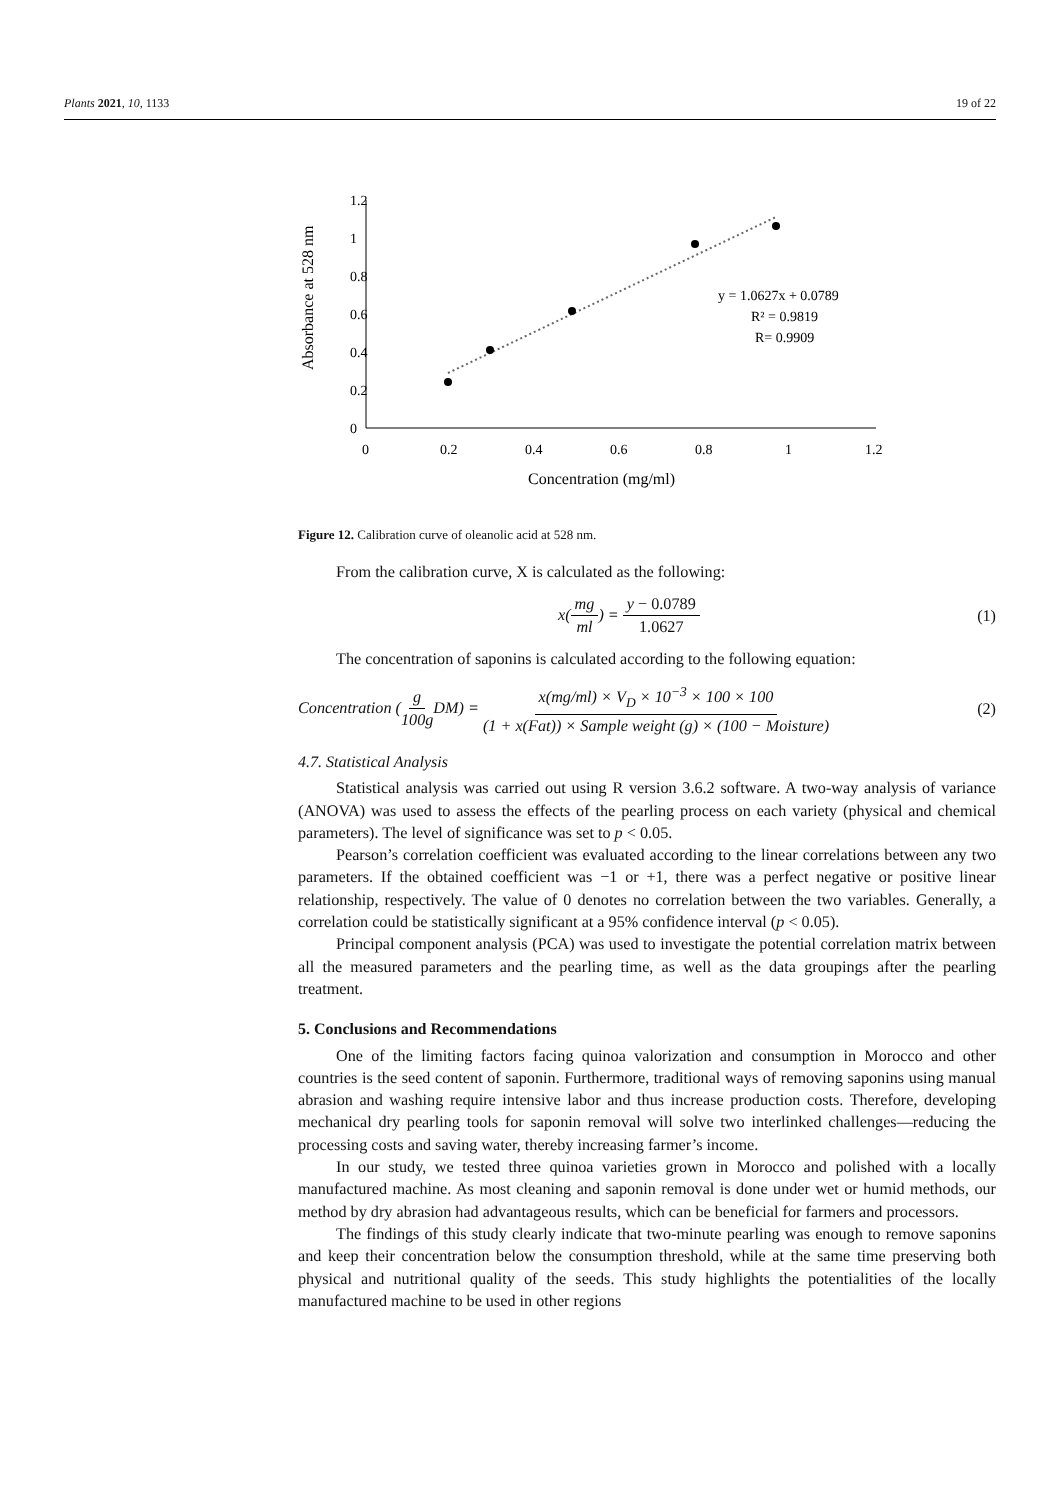Plants 2021, 10, 1133 19 of 22
Absorbance at 528 nm
1.2
1
0.8
0.6
0.4
0.2
0
0
0.2
0.4
0.6
0.8
1
1.2
Concentration (mg/ml)
y = 1.0627x + 0.0789
R² = 0.9819
R= 0.9909
Figure 12. Calibration curve of oleanolic acid at 528 nm.
From the calibration curve, X is calculated as the following:
x(mg ml) = y − 0.0789 1.0627 (1)
The concentration of saponins is calculated according to the following equation:
Concentration (g 100g DM) = x(mg/ml) × V<sub>D</sub> × 10<sup>−3</sup> × 100 × 100 (1 + x(Fat)) × Sample weight (g) × (100 − Moisture) (2)
4.7. Statistical Analysis
Statistical analysis was carried out using R version 3.6.2 software. A two-way analysis of variance (ANOVA) was used to assess the effects of the pearling process on each variety (physical and chemical parameters). The level of significance was set to p < 0.05.
Pearson’s correlation coefficient was evaluated according to the linear correlations between any two parameters. If the obtained coefficient was −1 or +1, there was a perfect negative or positive linear relationship, respectively. The value of 0 denotes no correlation between the two variables. Generally, a correlation could be statistically significant at a 95% confidence interval (p < 0.05).
Principal component analysis (PCA) was used to investigate the potential correlation matrix between all the measured parameters and the pearling time, as well as the data groupings after the pearling treatment.
5. Conclusions and Recommendations
One of the limiting factors facing quinoa valorization and consumption in Morocco and other countries is the seed content of saponin. Furthermore, traditional ways of removing saponins using manual abrasion and washing require intensive labor and thus increase production costs. Therefore, developing mechanical dry pearling tools for saponin removal will solve two interlinked challenges—reducing the processing costs and saving water, thereby increasing farmer’s income.
In our study, we tested three quinoa varieties grown in Morocco and polished with a locally manufactured machine. As most cleaning and saponin removal is done under wet or humid methods, our method by dry abrasion had advantageous results, which can be beneficial for farmers and processors.
The findings of this study clearly indicate that two-minute pearling was enough to remove saponins and keep their concentration below the consumption threshold, while at the same time preserving both physical and nutritional quality of the seeds. This study highlights the potentialities of the locally manufactured machine to be used in other regions